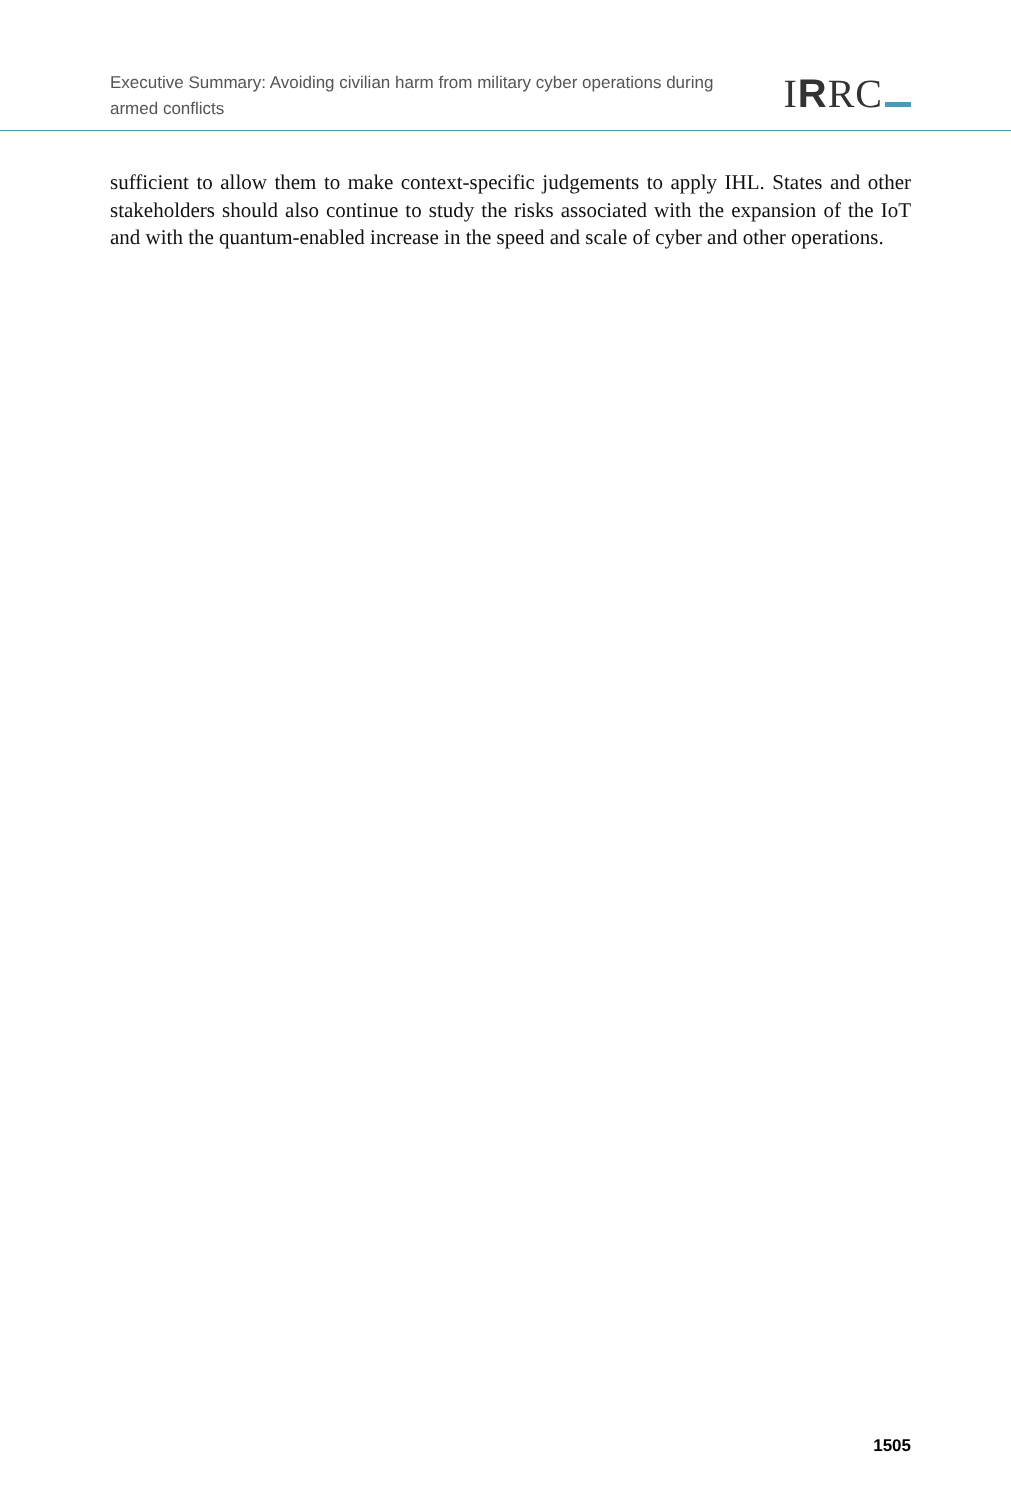Executive Summary: Avoiding civilian harm from military cyber operations during armed conflicts
IRRC
sufficient to allow them to make context-specific judgements to apply IHL. States and other stakeholders should also continue to study the risks associated with the expansion of the IoT and with the quantum-enabled increase in the speed and scale of cyber and other operations.
1505